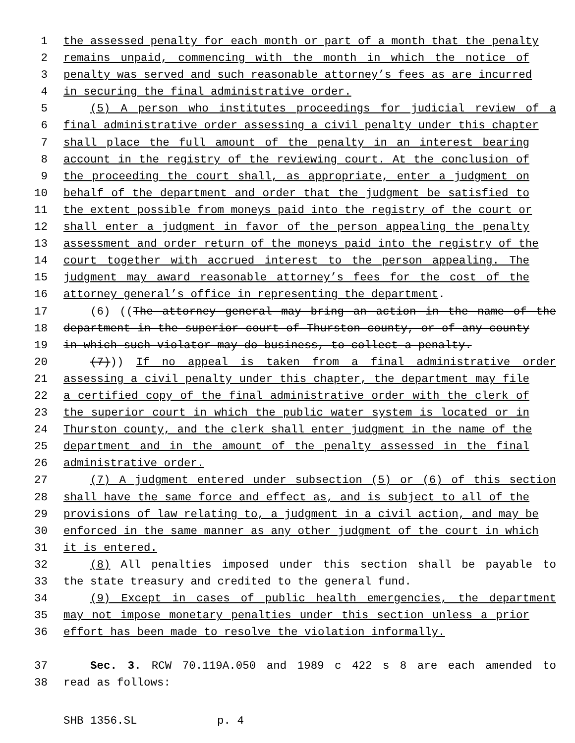1 the assessed penalty for each month or part of a month that the penalty
2 remains unpaid, commencing with the month in which the notice of
3 penalty was served and such reasonable attorney’s fees as are incurred
4 in securing the final administrative order.
5 (5) A person who institutes proceedings for judicial review of a
6 final administrative order assessing a civil penalty under this chapter
7 shall place the full amount of the penalty in an interest bearing
8 account in the registry of the reviewing court. At the conclusion of
9 the proceeding the court shall, as appropriate, enter a judgment on
10 behalf of the department and order that the judgment be satisfied to
11 the extent possible from moneys paid into the registry of the court or
12 shall enter a judgment in favor of the person appealing the penalty
13 assessment and order return of the moneys paid into the registry of the
14 court together with accrued interest to the person appealing. The
15 judgment may award reasonable attorney’s fees for the cost of the
16 attorney general’s office in representing the department.
17 (6) ((The attorney general may bring an action in the name of the
18 department in the superior court of Thurston county, or of any county
19 in which such violator may do business, to collect a penalty.
20 (7))) If no appeal is taken from a final administrative order
21 assessing a civil penalty under this chapter, the department may file
22 a certified copy of the final administrative order with the clerk of
23 the superior court in which the public water system is located or in
24 Thurston county, and the clerk shall enter judgment in the name of the
25 department and in the amount of the penalty assessed in the final
26 administrative order.
27 (7) A judgment entered under subsection (5) or (6) of this section
28 shall have the same force and effect as, and is subject to all of the
29 provisions of law relating to, a judgment in a civil action, and may be
30 enforced in the same manner as any other judgment of the court in which
31 it is entered.
32 (8) All penalties imposed under this section shall be payable to
33 the state treasury and credited to the general fund.
34 (9) Except in cases of public health emergencies, the department
35 may not impose monetary penalties under this section unless a prior
36 effort has been made to resolve the violation informally.
37 Sec. 3. RCW 70.119A.050 and 1989 c 422 s 8 are each amended to
38 read as follows:
SHB 1356.SL p. 4